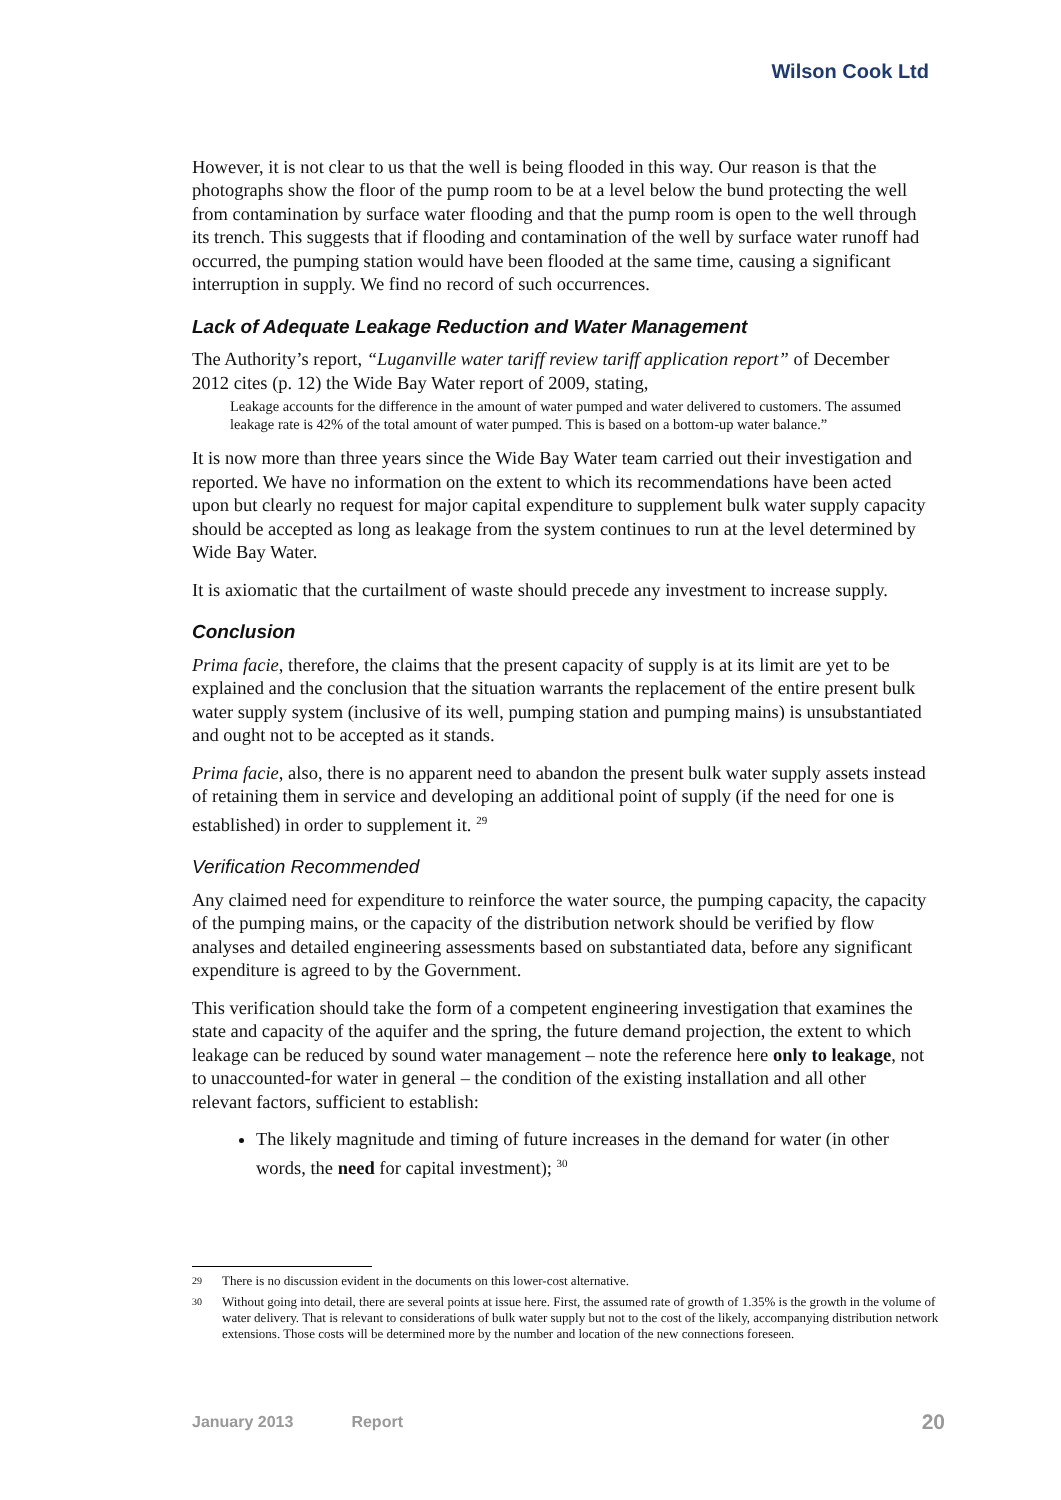Wilson Cook Ltd
However, it is not clear to us that the well is being flooded in this way. Our reason is that the photographs show the floor of the pump room to be at a level below the bund protecting the well from contamination by surface water flooding and that the pump room is open to the well through its trench. This suggests that if flooding and contamination of the well by surface water runoff had occurred, the pumping station would have been flooded at the same time, causing a significant interruption in supply. We find no record of such occurrences.
Lack of Adequate Leakage Reduction and Water Management
The Authority’s report, “Luganville water tariff review tariff application report” of December 2012 cites (p. 12) the Wide Bay Water report of 2009, stating,
Leakage accounts for the difference in the amount of water pumped and water delivered to customers. The assumed leakage rate is 42% of the total amount of water pumped. This is based on a bottom-up water balance.”
It is now more than three years since the Wide Bay Water team carried out their investigation and reported. We have no information on the extent to which its recommendations have been acted upon but clearly no request for major capital expenditure to supplement bulk water supply capacity should be accepted as long as leakage from the system continues to run at the level determined by Wide Bay Water.
It is axiomatic that the curtailment of waste should precede any investment to increase supply.
Conclusion
Prima facie, therefore, the claims that the present capacity of supply is at its limit are yet to be explained and the conclusion that the situation warrants the replacement of the entire present bulk water supply system (inclusive of its well, pumping station and pumping mains) is unsubstantiated and ought not to be accepted as it stands.
Prima facie, also, there is no apparent need to abandon the present bulk water supply assets instead of retaining them in service and developing an additional point of supply (if the need for one is established) in order to supplement it. <sup>29</sup>
Verification Recommended
Any claimed need for expenditure to reinforce the water source, the pumping capacity, the capacity of the pumping mains, or the capacity of the distribution network should be verified by flow analyses and detailed engineering assessments based on substantiated data, before any significant expenditure is agreed to by the Government.
This verification should take the form of a competent engineering investigation that examines the state and capacity of the aquifer and the spring, the future demand projection, the extent to which leakage can be reduced by sound water management – note the reference here only to leakage, not to unaccounted-for water in general – the condition of the existing installation and all other relevant factors, sufficient to establish:
The likely magnitude and timing of future increases in the demand for water (in other words, the need for capital investment); <sup>30</sup>
29 There is no discussion evident in the documents on this lower-cost alternative.
30 Without going into detail, there are several points at issue here. First, the assumed rate of growth of 1.35% is the growth in the volume of water delivery. That is relevant to considerations of bulk water supply but not to the cost of the likely, accompanying distribution network extensions. Those costs will be determined more by the number and location of the new connections foreseen.
January 2013 Report 20